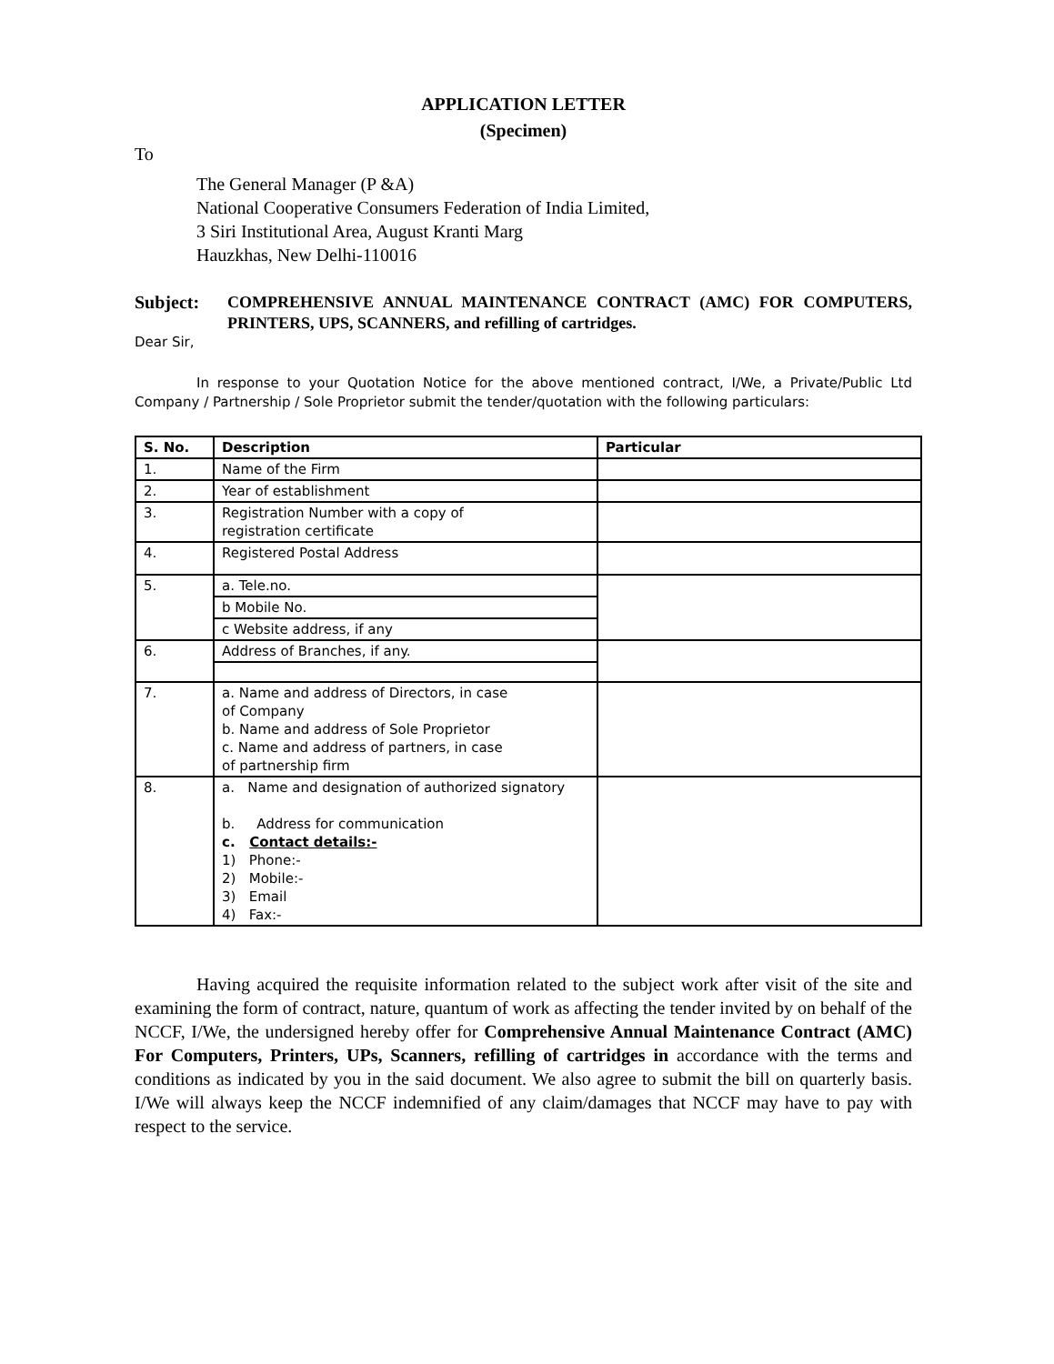APPLICATION LETTER
(Specimen)
To
The General Manager (P &A)
National Cooperative Consumers Federation of India Limited,
3 Siri Institutional Area, August Kranti Marg
Hauzkhas, New Delhi-110016
Subject: COMPREHENSIVE ANNUAL MAINTENANCE CONTRACT (AMC) FOR COMPUTERS, PRINTERS, UPS, SCANNERS, and refilling of cartridges.
Dear Sir,
In response to your Quotation Notice for the above mentioned contract, I/We, a Private/Public Ltd Company / Partnership / Sole Proprietor submit the tender/quotation with the following particulars:
| S. No. | Description | Particular |
| --- | --- | --- |
| 1. | Name of the Firm | |
| 2. | Year of establishment | |
| 3. | Registration Number with a copy of registration certificate | |
| 4. | Registered Postal Address | |
| 5. | a. Tele.no. | |
| | b Mobile No. | |
| | c Website address, if any | |
| 6. | Address of Branches, if any. | |
| 7. | a. Name and address of Directors, in case of Company b. Name and address of Sole Proprietor c. Name and address of partners, in case of partnership firm | |
| 8. | a. Name and designation of authorized signatory b. Address for communication c. Contact details:- 1) Phone:- 2) Mobile:- 3) Email 4) Fax:- | |
Having acquired the requisite information related to the subject work after visit of the site and examining the form of contract, nature, quantum of work as affecting the tender invited by on behalf of the NCCF, I/We, the undersigned hereby offer for Comprehensive Annual Maintenance Contract (AMC) For Computers, Printers, UPs, Scanners, refilling of cartridges in accordance with the terms and conditions as indicated by you in the said document. We also agree to submit the bill on quarterly basis. I/We will always keep the NCCF indemnified of any claim/damages that NCCF may have to pay with respect to the service.